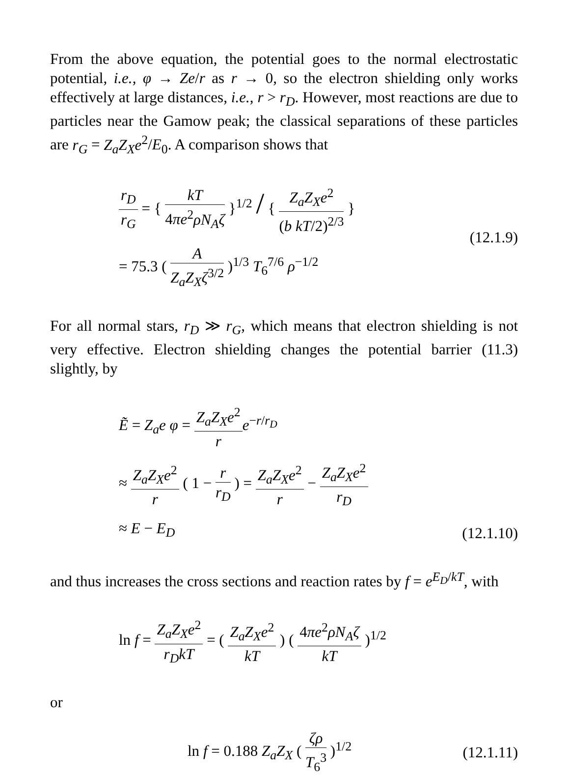From the above equation, the potential goes to the normal electrostatic potential, i.e., φ → Ze/r as r → 0, so the electron shielding only works effectively at large distances, i.e., r > r<sub>D</sub>. However, most reactions are due to particles near the Gamow peak; the classical separations of these particles are r<sub>G</sub> = Z<sub>a</sub>Z<sub>X</sub>e<sup>2</sup>/E<sub>0</sub>. A comparison shows that
r<sub>D</sub> r<sub>G</sub> = { kT 4πe<sup>2</sup>ρN<sub>A</sub>ζ }<sup>1/2</sup> / { Z<sub>a</sub>Z<sub>X</sub>e<sup>2</sup> (b kT/2)<sup>2/3</sup> }
= 75.3 ( A Z<sub>a</sub>Z<sub>X</sub>ζ<sup>3/2</sup> )<sup>1/3</sup> T<sub>6</sub><sup>7/6</sup> ρ<sup>−1/2</sup>
(12.1.9)
For all normal stars, r<sub>D</sub> ≫ r<sub>G</sub>, which means that electron shielding is not very effective. Electron shielding changes the potential barrier (11.3) slightly, by
Ẽ = Z<sub>a</sub>e φ = Z<sub>a</sub>Z<sub>X</sub>e<sup>2</sup> r e<sup>−r/r<sub>D</sub></sup>
≈ Z<sub>a</sub>Z<sub>X</sub>e<sup>2</sup> r ( 1 − r r<sub>D</sub> ) = Z<sub>a</sub>Z<sub>X</sub>e<sup>2</sup> r − Z<sub>a</sub>Z<sub>X</sub>e<sup>2</sup> r<sub>D</sub>
≈ E − E<sub>D</sub>
(12.1.10)
and thus increases the cross sections and reaction rates by f = e<sup>E<sub>D</sub>/kT</sup>, with
ln f = Z<sub>a</sub>Z<sub>X</sub>e<sup>2</sup> r<sub>D</sub>kT = ( Z<sub>a</sub>Z<sub>X</sub>e<sup>2</sup> kT ) ( 4πe<sup>2</sup>ρN<sub>A</sub>ζ kT )<sup>1/2</sup>
or
ln f = 0.188 Z<sub>a</sub>Z<sub>X</sub> ( ζρ T<sub>6</sub><sup>3</sup> )<sup>1/2</sup>
(12.1.11)